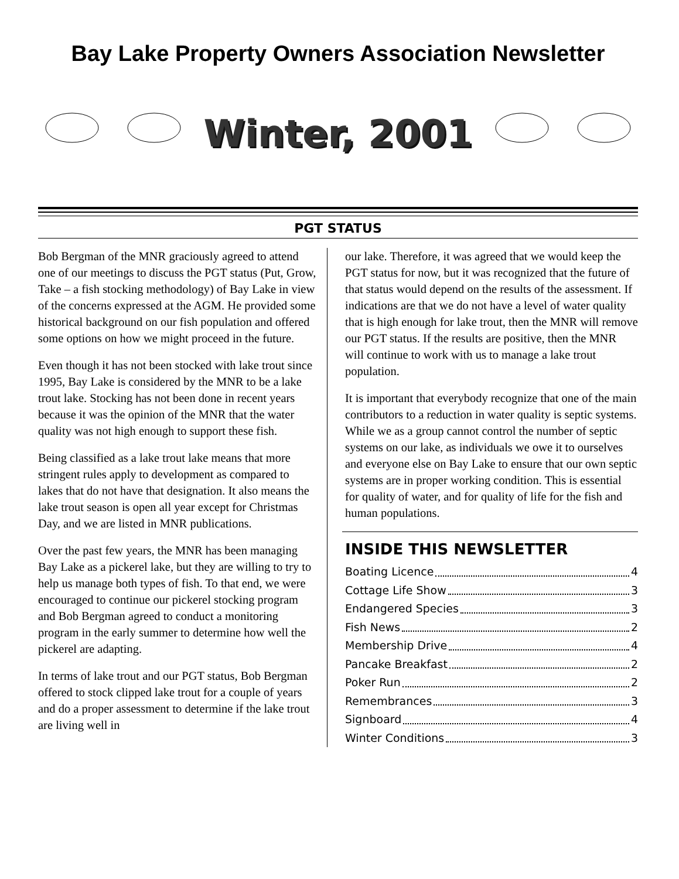Bay Lake Property Owners Association Newsletter
Winter, 2001
PGT STATUS
Bob Bergman of the MNR graciously agreed to attend one of our meetings to discuss the PGT status (Put, Grow, Take – a fish stocking methodology) of Bay Lake in view of the concerns expressed at the AGM. He provided some historical background on our fish population and offered some options on how we might proceed in the future.
Even though it has not been stocked with lake trout since 1995, Bay Lake is considered by the MNR to be a lake trout lake. Stocking has not been done in recent years because it was the opinion of the MNR that the water quality was not high enough to support these fish.
Being classified as a lake trout lake means that more stringent rules apply to development as compared to lakes that do not have that designation. It also means the lake trout season is open all year except for Christmas Day, and we are listed in MNR publications.
Over the past few years, the MNR has been managing Bay Lake as a pickerel lake, but they are willing to try to help us manage both types of fish. To that end, we were encouraged to continue our pickerel stocking program and Bob Bergman agreed to conduct a monitoring program in the early summer to determine how well the pickerel are adapting.
In terms of lake trout and our PGT status, Bob Bergman offered to stock clipped lake trout for a couple of years and do a proper assessment to determine if the lake trout are living well in
our lake. Therefore, it was agreed that we would keep the PGT status for now, but it was recognized that the future of that status would depend on the results of the assessment. If indications are that we do not have a level of water quality that is high enough for lake trout, then the MNR will remove our PGT status. If the results are positive, then the MNR will continue to work with us to manage a lake trout population.
It is important that everybody recognize that one of the main contributors to a reduction in water quality is septic systems. While we as a group cannot control the number of septic systems on our lake, as individuals we owe it to ourselves and everyone else on Bay Lake to ensure that our own septic systems are in proper working condition. This is essential for quality of water, and for quality of life for the fish and human populations.
INSIDE THIS NEWSLETTER
Boating Licence 4
Cottage Life Show 3
Endangered Species 3
Fish News 2
Membership Drive 4
Pancake Breakfast 2
Poker Run 2
Remembrances 3
Signboard 4
Winter Conditions 3